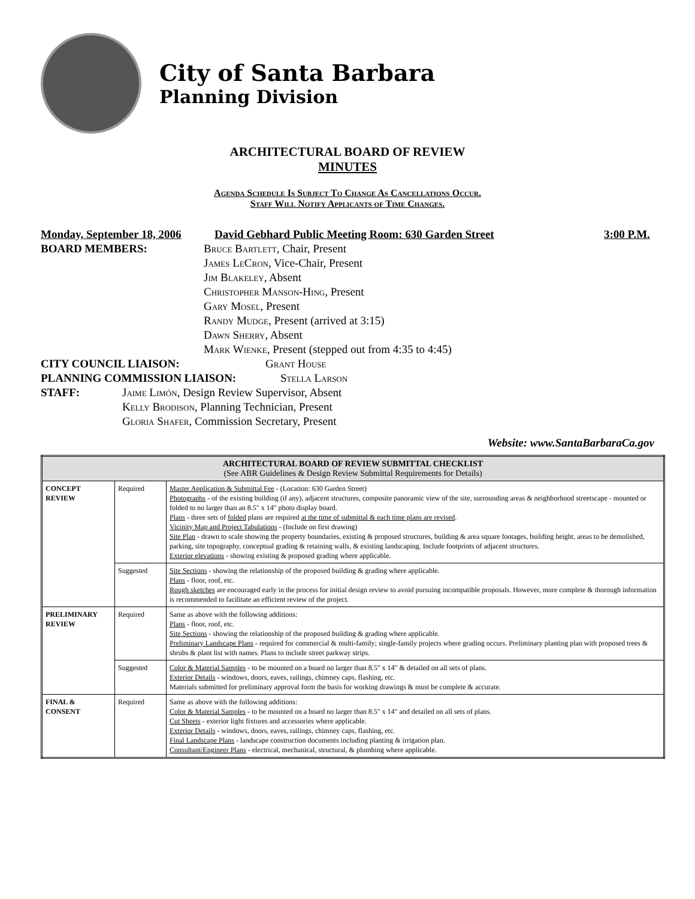City of Santa Barbara
Planning Division
ARCHITECTURAL BOARD OF REVIEW
MINUTES
Agenda Schedule Is Subject To Change As Cancellations Occur.
Staff Will Notify Applicants of Time Changes.
Monday, September 18, 2006 David Gebhard Public Meeting Room: 630 Garden Street 3:00 P.M.
BOARD MEMBERS: Bruce Bartlett, Chair, Present
James LeCron, Vice-Chair, Present
Jim Blakeley, Absent
Christopher Manson-Hing, Present
Gary Mosel, Present
Randy Mudge, Present (arrived at 3:15)
Dawn Sherry, Absent
Mark Wienke, Present (stepped out from 4:35 to 4:45)
CITY COUNCIL LIAISON: Grant House
PLANNING COMMISSION LIAISON: Stella Larson
STAFF: Jaime Limón, Design Review Supervisor, Absent
Kelly Brodison, Planning Technician, Present
Gloria Shafer, Commission Secretary, Present
Website: www.SantaBarbaraCa.gov
| ARCHITECTURAL BOARD OF REVIEW SUBMITTAL CHECKLIST (See ABR Guidelines & Design Review Submittal Requirements for Details) | | |
| CONCEPT REVIEW | Required | Master Application & Submittal Fee - (Location: 630 Garden Street) Photographs - of the existing building (if any), adjacent structures, composite panoramic view of the site, surrounding areas & neighborhood streetscape - mounted or folded to no larger than an 8.5" x 14" photo display board. Plans - three sets of folded plans are required at the time of submittal & each time plans are revised . Vicinity Map and Project Tabulations - (Include on first drawing) Site Plan - drawn to scale showing the property boundaries, existing & proposed structures, building & area square footages, building height, areas to be demolished, parking, site topography, conceptual grading & retaining walls, & existing landscaping. Include footprints of adjacent structures. Exterior elevations - showing existing & proposed grading where applicable. |
| | Suggested | Site Sections - showing the relationship of the proposed building & grading where applicable. Plans - floor, roof, etc. Rough sketches are encouraged early in the process for initial design review to avoid pursuing incompatible proposals. However, more complete & thorough information is recommended to facilitate an efficient review of the project. |
| PRELIMINARY REVIEW | Required | Same as above with the following additions: Plans - floor, roof, etc. Site Sections - showing the relationship of the proposed building & grading where applicable. Preliminary Landscape Plans - required for commercial & multi-family; single-family projects where grading occurs. Preliminary planting plan with proposed trees & shrubs & plant list with names. Plans to include street parkway strips. |
| | Suggested | Color & Material Samples - to be mounted on a board no larger than 8.5" x 14" & detailed on all sets of plans. Exterior Details - windows, doors, eaves, railings, chimney caps, flashing, etc. Materials submitted for preliminary approval form the basis for working drawings & must be complete & accurate. |
| FINAL & CONSENT | Required | Same as above with the following additions: Color & Material Samples - to be mounted on a board no larger than 8.5" x 14" and detailed on all sets of plans. Cut Sheets - exterior light fixtures and accessories where applicable. Exterior Details - windows, doors, eaves, railings, chimney caps, flashing, etc. Final Landscape Plans - landscape construction documents including planting & irrigation plan. Consultant/Engineer Plans - electrical, mechanical, structural, & plumbing where applicable. |